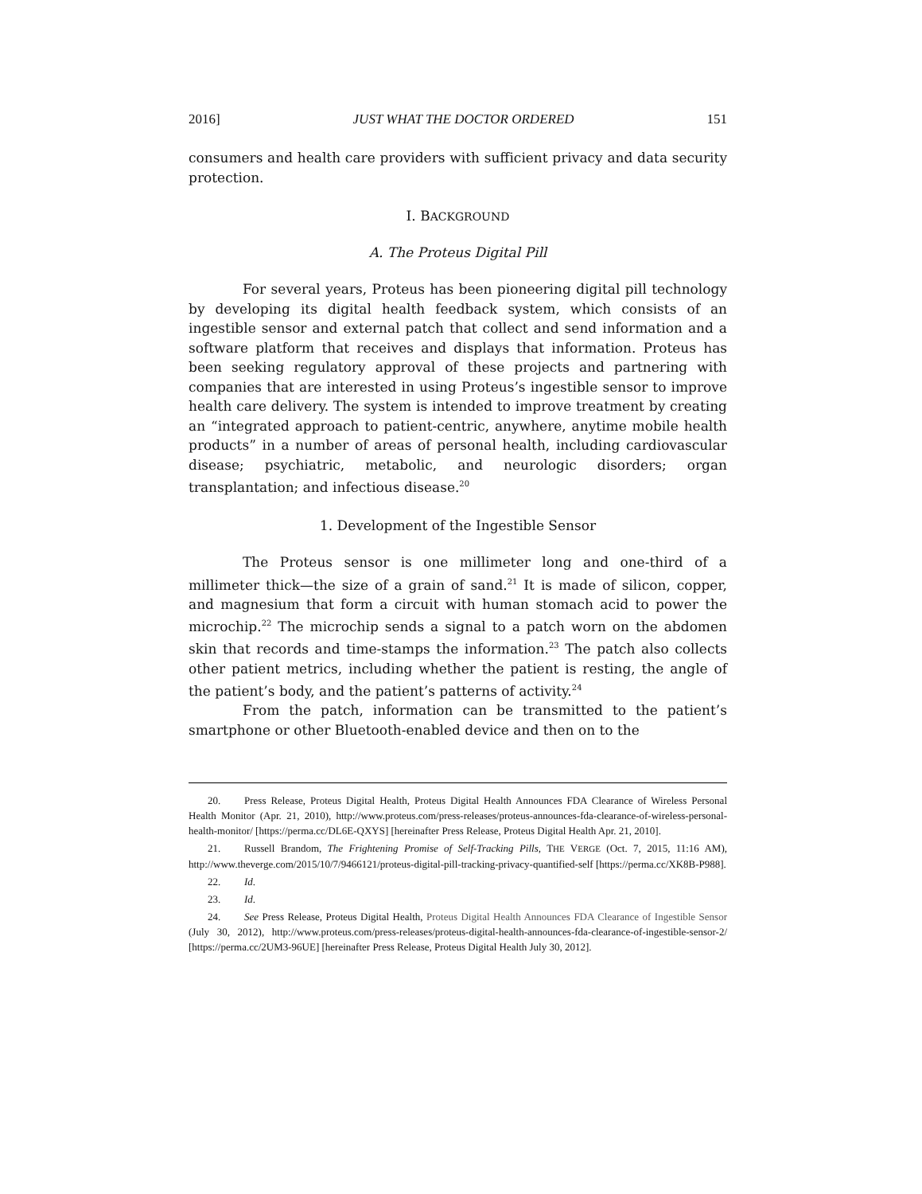2016] JUST WHAT THE DOCTOR ORDERED 151
consumers and health care providers with sufficient privacy and data security protection.
I. BACKGROUND
A. The Proteus Digital Pill
For several years, Proteus has been pioneering digital pill technology by developing its digital health feedback system, which consists of an ingestible sensor and external patch that collect and send information and a software platform that receives and displays that information. Proteus has been seeking regulatory approval of these projects and partnering with companies that are interested in using Proteus’s ingestible sensor to improve health care delivery. The system is intended to improve treatment by creating an “integrated approach to patient-centric, anywhere, anytime mobile health products” in a number of areas of personal health, including cardiovascular disease; psychiatric, metabolic, and neurologic disorders; organ transplantation; and infectious disease.<sup>20</sup>
1. Development of the Ingestible Sensor
The Proteus sensor is one millimeter long and one-third of a millimeter thick—the size of a grain of sand.<sup>21</sup> It is made of silicon, copper, and magnesium that form a circuit with human stomach acid to power the microchip.<sup>22</sup> The microchip sends a signal to a patch worn on the abdomen skin that records and time-stamps the information.<sup>23</sup> The patch also collects other patient metrics, including whether the patient is resting, the angle of the patient’s body, and the patient’s patterns of activity.<sup>24</sup>
From the patch, information can be transmitted to the patient’s smartphone or other Bluetooth-enabled device and then on to the
20. Press Release, Proteus Digital Health, Proteus Digital Health Announces FDA Clearance of Wireless Personal Health Monitor (Apr. 21, 2010), http://www.proteus.com/press-releases/proteus-announces-fda-clearance-of-wireless-personal-health-monitor/ [https://perma.cc/DL6E-QXYS] [hereinafter Press Release, Proteus Digital Health Apr. 21, 2010].
21. Russell Brandom, The Frightening Promise of Self-Tracking Pills, THE VERGE (Oct. 7, 2015, 11:16 AM), http://www.theverge.com/2015/10/7/9466121/proteus-digital-pill-tracking-privacy-quantified-self [https://perma.cc/XK8B-P988].
22. Id.
23. Id.
24. See Press Release, Proteus Digital Health, Proteus Digital Health Announces FDA Clearance of Ingestible Sensor (July 30, 2012), http://www.proteus.com/press-releases/proteus-digital-health-announces-fda-clearance-of-ingestible-sensor-2/ [https://perma.cc/2UM3-96UE] [hereinafter Press Release, Proteus Digital Health July 30, 2012].